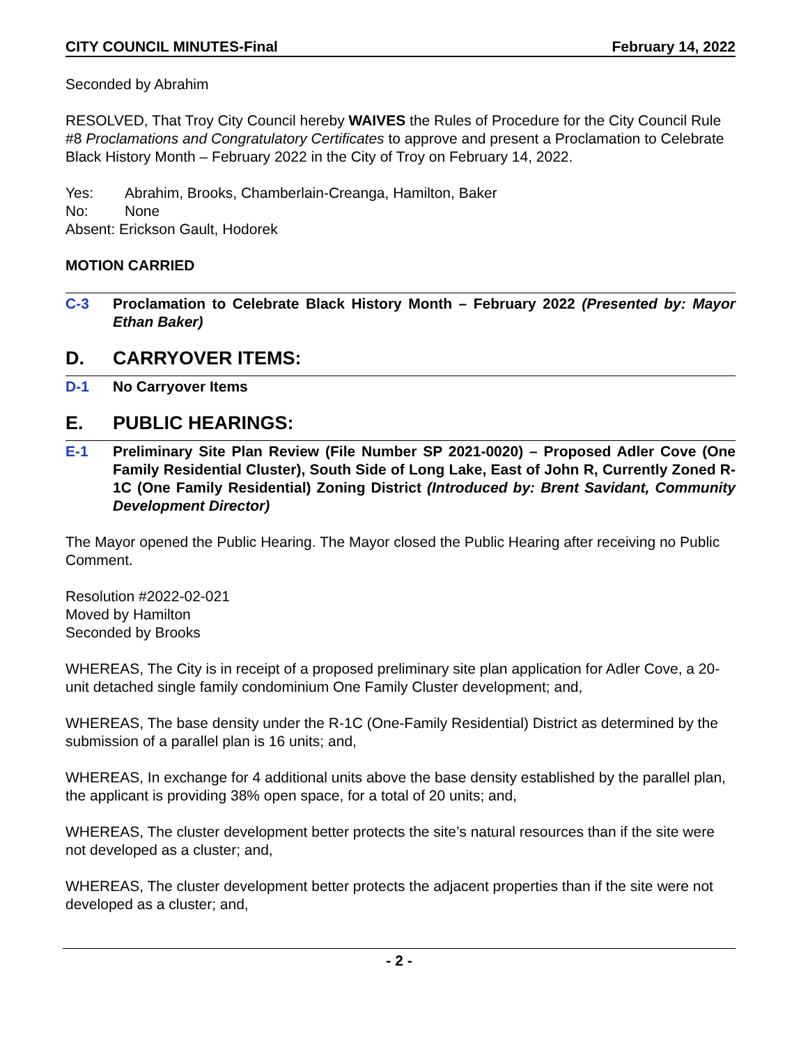CITY COUNCIL MINUTES-Final February 14, 2022
Seconded by Abrahim
RESOLVED, That Troy City Council hereby WAIVES the Rules of Procedure for the City Council Rule #8 Proclamations and Congratulatory Certificates to approve and present a Proclamation to Celebrate Black History Month – February 2022 in the City of Troy on February 14, 2022.
| Yes: | Abrahim, Brooks, Chamberlain-Creanga, Hamilton, Baker |
| No: | None |
| Absent: Erickson Gault, Hodorek | |
MOTION CARRIED
C-3 Proclamation to Celebrate Black History Month – February 2022 (Presented by: Mayor Ethan Baker)
D. CARRYOVER ITEMS:
D-1 No Carryover Items
E. PUBLIC HEARINGS:
E-1 Preliminary Site Plan Review (File Number SP 2021-0020) – Proposed Adler Cove (One Family Residential Cluster), South Side of Long Lake, East of John R, Currently Zoned R-1C (One Family Residential) Zoning District (Introduced by: Brent Savidant, Community Development Director)
The Mayor opened the Public Hearing. The Mayor closed the Public Hearing after receiving no Public Comment.
Resolution #2022-02-021
Moved by Hamilton
Seconded by Brooks
WHEREAS, The City is in receipt of a proposed preliminary site plan application for Adler Cove, a 20-unit detached single family condominium One Family Cluster development; and,
WHEREAS, The base density under the R-1C (One-Family Residential) District as determined by the submission of a parallel plan is 16 units; and,
WHEREAS, In exchange for 4 additional units above the base density established by the parallel plan, the applicant is providing 38% open space, for a total of 20 units; and,
WHEREAS, The cluster development better protects the site’s natural resources than if the site were not developed as a cluster; and,
WHEREAS, The cluster development better protects the adjacent properties than if the site were not developed as a cluster; and,
- 2 -